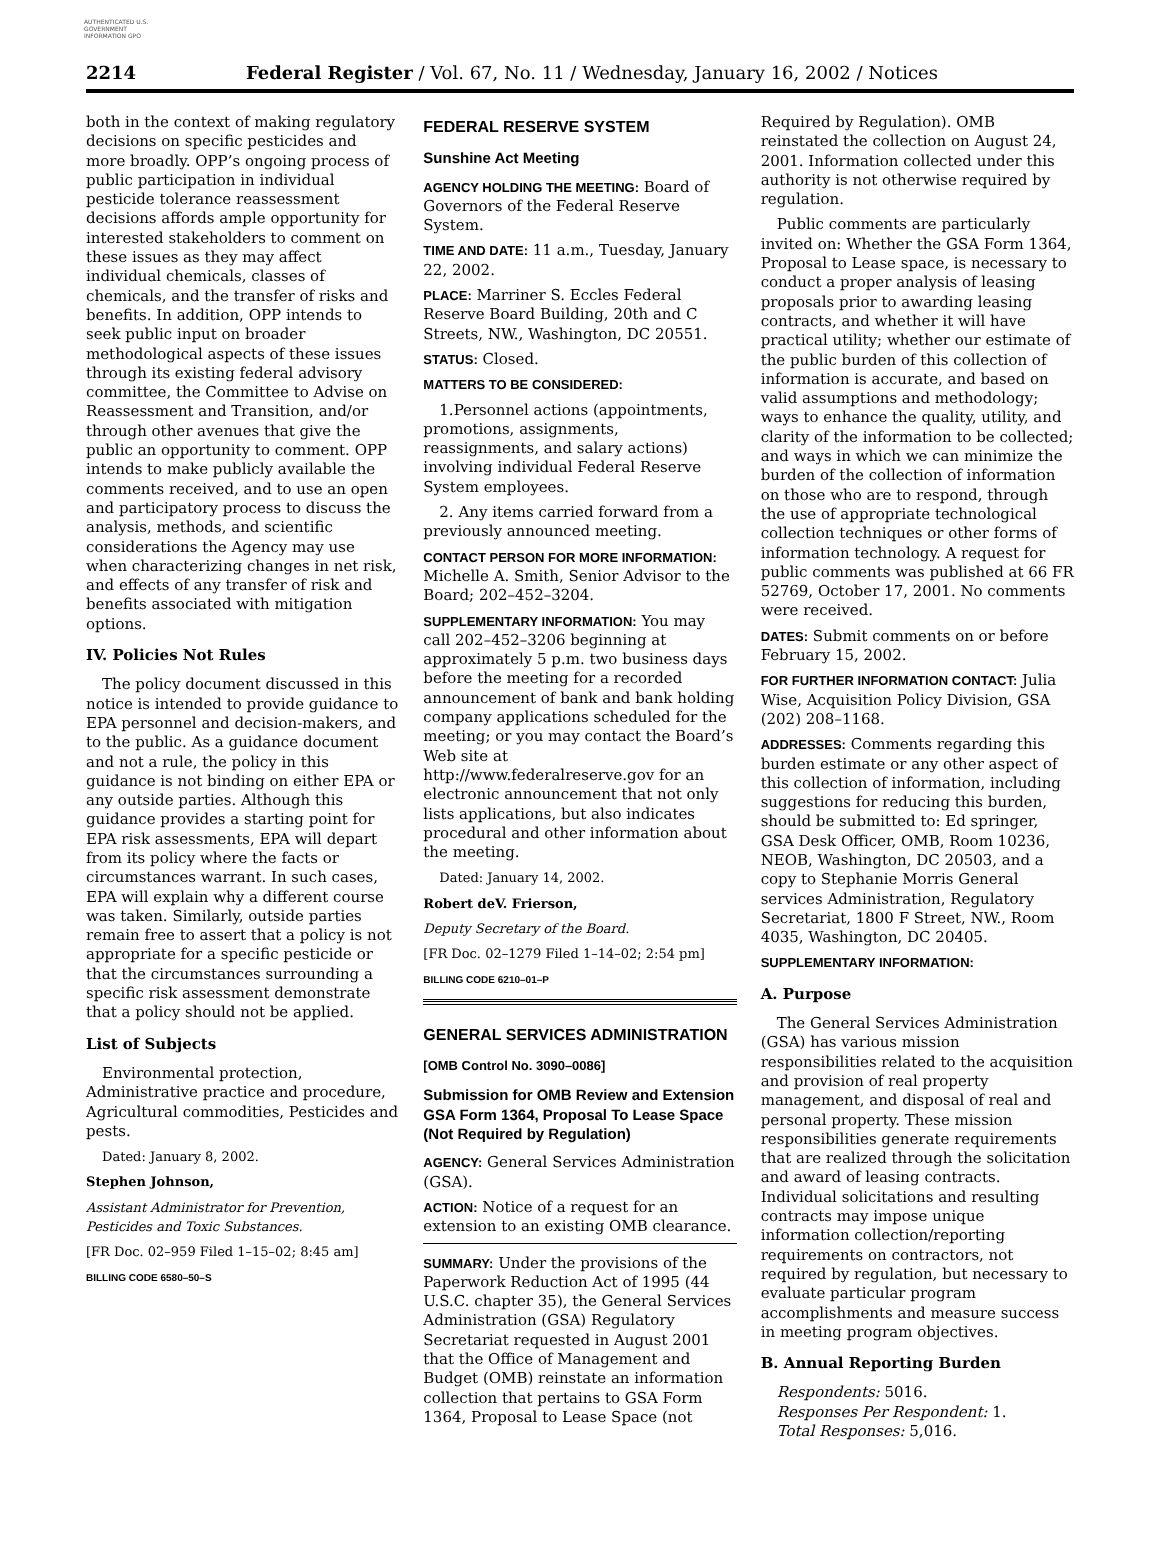AUTHENTICATED U.S. GOVERNMENT INFORMATION GPO
2214 Federal Register / Vol. 67, No. 11 / Wednesday, January 16, 2002 / Notices
both in the context of making regulatory decisions on specific pesticides and more broadly. OPP’s ongoing process of public participation in individual pesticide tolerance reassessment decisions affords ample opportunity for interested stakeholders to comment on these issues as they may affect individual chemicals, classes of chemicals, and the transfer of risks and benefits. In addition, OPP intends to seek public input on broader methodological aspects of these issues through its existing federal advisory committee, the Committee to Advise on Reassessment and Transition, and/or through other avenues that give the public an opportunity to comment. OPP intends to make publicly available the comments received, and to use an open and participatory process to discuss the analysis, methods, and scientific considerations the Agency may use when characterizing changes in net risk, and effects of any transfer of risk and benefits associated with mitigation options.
IV. Policies Not Rules
The policy document discussed in this notice is intended to provide guidance to EPA personnel and decision-makers, and to the public. As a guidance document and not a rule, the policy in this guidance is not binding on either EPA or any outside parties. Although this guidance provides a starting point for EPA risk assessments, EPA will depart from its policy where the facts or circumstances warrant. In such cases, EPA will explain why a different course was taken. Similarly, outside parties remain free to assert that a policy is not appropriate for a specific pesticide or that the circumstances surrounding a specific risk assessment demonstrate that a policy should not be applied.
List of Subjects
Environmental protection, Administrative practice and procedure, Agricultural commodities, Pesticides and pests.
Dated: January 8, 2002.
Stephen Johnson,
Assistant Administrator for Prevention, Pesticides and Toxic Substances.
[FR Doc. 02–959 Filed 1–15–02; 8:45 am]
BILLING CODE 6580–50–S
FEDERAL RESERVE SYSTEM
Sunshine Act Meeting
AGENCY HOLDING THE MEETING: Board of Governors of the Federal Reserve System.
TIME AND DATE: 11 a.m., Tuesday, January 22, 2002.
PLACE: Marriner S. Eccles Federal Reserve Board Building, 20th and C Streets, NW., Washington, DC 20551.
STATUS: Closed.
MATTERS TO BE CONSIDERED:
1.Personnel actions (appointments, promotions, assignments, reassignments, and salary actions) involving individual Federal Reserve System employees.
2. Any items carried forward from a previously announced meeting.
CONTACT PERSON FOR MORE INFORMATION: Michelle A. Smith, Senior Advisor to the Board; 202–452–3204.
SUPPLEMENTARY INFORMATION: You may call 202–452–3206 beginning at approximately 5 p.m. two business days before the meeting for a recorded announcement of bank and bank holding company applications scheduled for the meeting; or you may contact the Board’s Web site at http://www.federalreserve.gov for an electronic announcement that not only lists applications, but also indicates procedural and other information about the meeting.
Dated: January 14, 2002.
Robert deV. Frierson,
Deputy Secretary of the Board.
[FR Doc. 02–1279 Filed 1–14–02; 2:54 pm]
BILLING CODE 6210–01–P
GENERAL SERVICES ADMINISTRATION
[OMB Control No. 3090–0086]
Submission for OMB Review and Extension GSA Form 1364, Proposal To Lease Space (Not Required by Regulation)
AGENCY: General Services Administration (GSA).
ACTION: Notice of a request for an extension to an existing OMB clearance.
SUMMARY: Under the provisions of the Paperwork Reduction Act of 1995 (44 U.S.C. chapter 35), the General Services Administration (GSA) Regulatory Secretariat requested in August 2001 that the Office of Management and Budget (OMB) reinstate an information collection that pertains to GSA Form 1364, Proposal to Lease Space (not
Required by Regulation). OMB reinstated the collection on August 24, 2001. Information collected under this authority is not otherwise required by regulation.
Public comments are particularly invited on: Whether the GSA Form 1364, Proposal to Lease space, is necessary to conduct a proper analysis of leasing proposals prior to awarding leasing contracts, and whether it will have practical utility; whether our estimate of the public burden of this collection of information is accurate, and based on valid assumptions and methodology; ways to enhance the quality, utility, and clarity of the information to be collected; and ways in which we can minimize the burden of the collection of information on those who are to respond, through the use of appropriate technological collection techniques or other forms of information technology. A request for public comments was published at 66 FR 52769, October 17, 2001. No comments were received.
DATES: Submit comments on or before February 15, 2002.
FOR FURTHER INFORMATION CONTACT: Julia Wise, Acquisition Policy Division, GSA (202) 208–1168.
ADDRESSES: Comments regarding this burden estimate or any other aspect of this collection of information, including suggestions for reducing this burden, should be submitted to: Ed springer, GSA Desk Officer, OMB, Room 10236, NEOB, Washington, DC 20503, and a copy to Stephanie Morris General services Administration, Regulatory Secretariat, 1800 F Street, NW., Room 4035, Washington, DC 20405.
SUPPLEMENTARY INFORMATION:
A. Purpose
The General Services Administration (GSA) has various mission responsibilities related to the acquisition and provision of real property management, and disposal of real and personal property. These mission responsibilities generate requirements that are realized through the solicitation and award of leasing contracts. Individual solicitations and resulting contracts may impose unique information collection/reporting requirements on contractors, not required by regulation, but necessary to evaluate particular program accomplishments and measure success in meeting program objectives.
B. Annual Reporting Burden
Respondents: 5016.
Responses Per Respondent: 1.
Total Responses: 5,016.